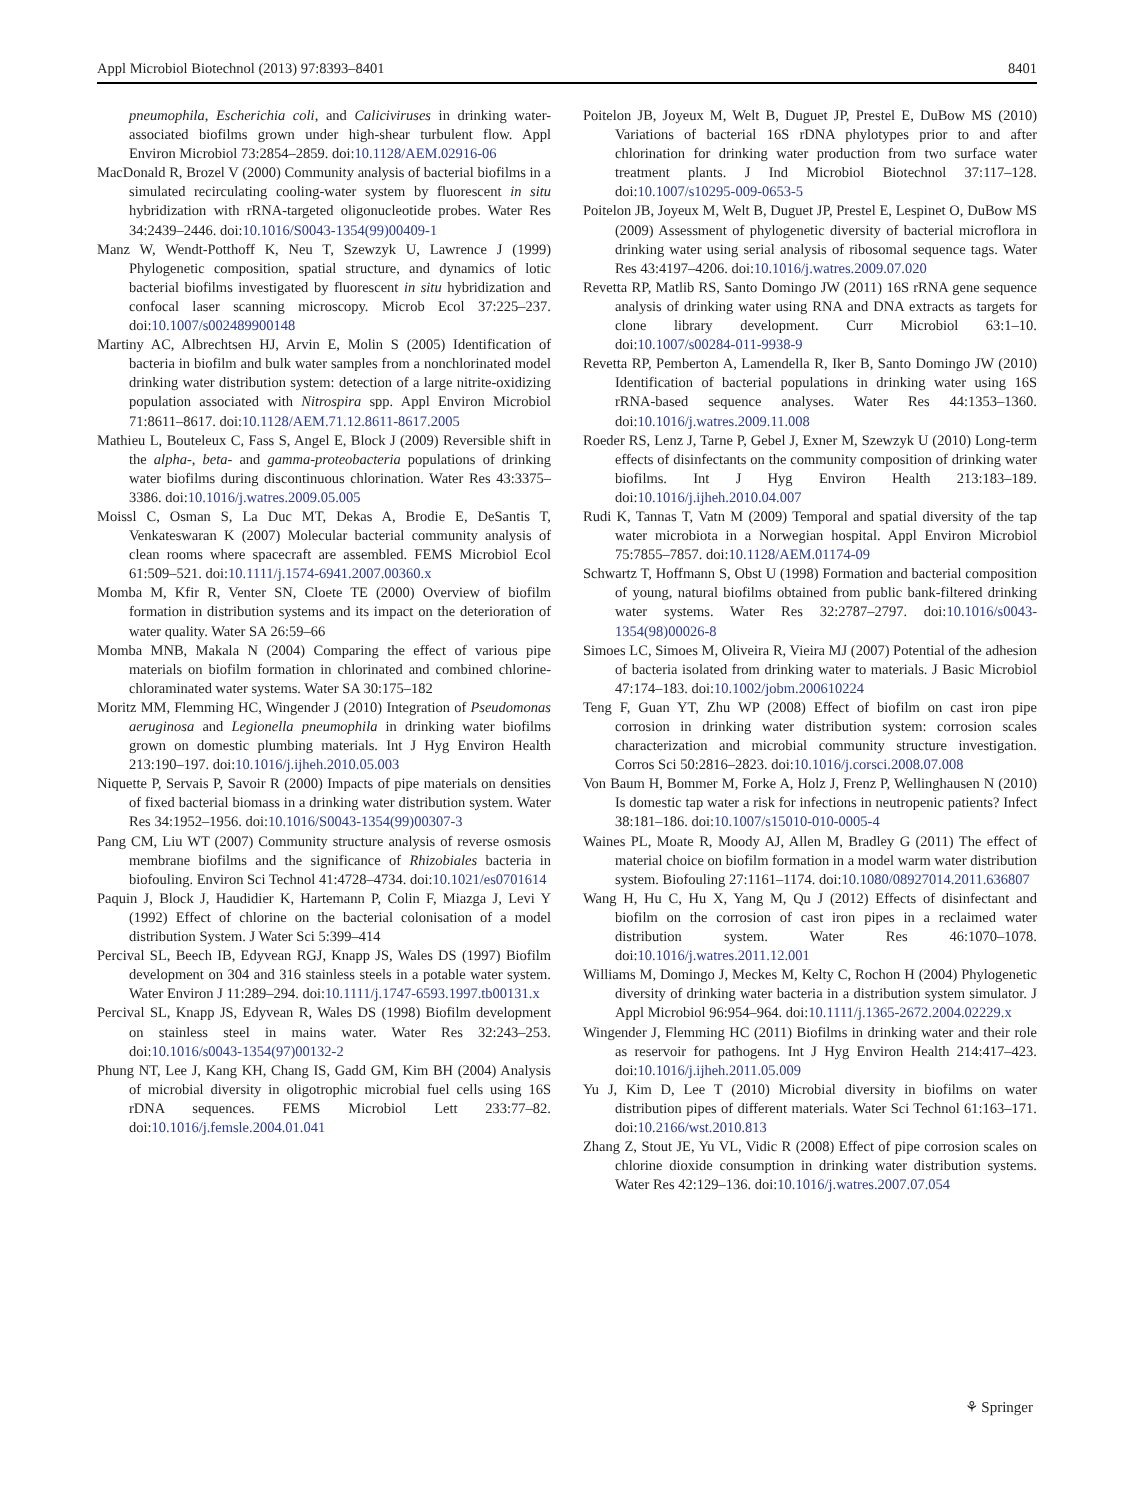Appl Microbiol Biotechnol (2013) 97:8393–8401 8401
pneumophila, Escherichia coli, and Caliciviruses in drinking water-associated biofilms grown under high-shear turbulent flow. Appl Environ Microbiol 73:2854–2859. doi:10.1128/AEM.02916-06
MacDonald R, Brozel V (2000) Community analysis of bacterial biofilms in a simulated recirculating cooling-water system by fluorescent in situ hybridization with rRNA-targeted oligonucleotide probes. Water Res 34:2439–2446. doi:10.1016/S0043-1354(99)00409-1
Manz W, Wendt-Potthoff K, Neu T, Szewzyk U, Lawrence J (1999) Phylogenetic composition, spatial structure, and dynamics of lotic bacterial biofilms investigated by fluorescent in situ hybridization and confocal laser scanning microscopy. Microb Ecol 37:225–237. doi:10.1007/s002489900148
Martiny AC, Albrechtsen HJ, Arvin E, Molin S (2005) Identification of bacteria in biofilm and bulk water samples from a nonchlorinated model drinking water distribution system: detection of a large nitrite-oxidizing population associated with Nitrospira spp. Appl Environ Microbiol 71:8611–8617. doi:10.1128/AEM.71.12.8611-8617.2005
Mathieu L, Bouteleux C, Fass S, Angel E, Block J (2009) Reversible shift in the alpha-, beta- and gamma-proteobacteria populations of drinking water biofilms during discontinuous chlorination. Water Res 43:3375–3386. doi:10.1016/j.watres.2009.05.005
Moissl C, Osman S, La Duc MT, Dekas A, Brodie E, DeSantis T, Venkateswaran K (2007) Molecular bacterial community analysis of clean rooms where spacecraft are assembled. FEMS Microbiol Ecol 61:509–521. doi:10.1111/j.1574-6941.2007.00360.x
Momba M, Kfir R, Venter SN, Cloete TE (2000) Overview of biofilm formation in distribution systems and its impact on the deterioration of water quality. Water SA 26:59–66
Momba MNB, Makala N (2004) Comparing the effect of various pipe materials on biofilm formation in chlorinated and combined chlorine-chloraminated water systems. Water SA 30:175–182
Moritz MM, Flemming HC, Wingender J (2010) Integration of Pseudomonas aeruginosa and Legionella pneumophila in drinking water biofilms grown on domestic plumbing materials. Int J Hyg Environ Health 213:190–197. doi:10.1016/j.ijheh.2010.05.003
Niquette P, Servais P, Savoir R (2000) Impacts of pipe materials on densities of fixed bacterial biomass in a drinking water distribution system. Water Res 34:1952–1956. doi:10.1016/S0043-1354(99)00307-3
Pang CM, Liu WT (2007) Community structure analysis of reverse osmosis membrane biofilms and the significance of Rhizobiales bacteria in biofouling. Environ Sci Technol 41:4728–4734. doi:10.1021/es0701614
Paquin J, Block J, Haudidier K, Hartemann P, Colin F, Miazga J, Levi Y (1992) Effect of chlorine on the bacterial colonisation of a model distribution System. J Water Sci 5:399–414
Percival SL, Beech IB, Edyvean RGJ, Knapp JS, Wales DS (1997) Biofilm development on 304 and 316 stainless steels in a potable water system. Water Environ J 11:289–294. doi:10.1111/j.1747-6593.1997.tb00131.x
Percival SL, Knapp JS, Edyvean R, Wales DS (1998) Biofilm development on stainless steel in mains water. Water Res 32:243–253. doi:10.1016/s0043-1354(97)00132-2
Phung NT, Lee J, Kang KH, Chang IS, Gadd GM, Kim BH (2004) Analysis of microbial diversity in oligotrophic microbial fuel cells using 16S rDNA sequences. FEMS Microbiol Lett 233:77–82. doi:10.1016/j.femsle.2004.01.041
Poitelon JB, Joyeux M, Welt B, Duguet JP, Prestel E, DuBow MS (2010) Variations of bacterial 16S rDNA phylotypes prior to and after chlorination for drinking water production from two surface water treatment plants. J Ind Microbiol Biotechnol 37:117–128. doi:10.1007/s10295-009-0653-5
Poitelon JB, Joyeux M, Welt B, Duguet JP, Prestel E, Lespinet O, DuBow MS (2009) Assessment of phylogenetic diversity of bacterial microflora in drinking water using serial analysis of ribosomal sequence tags. Water Res 43:4197–4206. doi:10.1016/j.watres.2009.07.020
Revetta RP, Matlib RS, Santo Domingo JW (2011) 16S rRNA gene sequence analysis of drinking water using RNA and DNA extracts as targets for clone library development. Curr Microbiol 63:1–10. doi:10.1007/s00284-011-9938-9
Revetta RP, Pemberton A, Lamendella R, Iker B, Santo Domingo JW (2010) Identification of bacterial populations in drinking water using 16S rRNA-based sequence analyses. Water Res 44:1353–1360. doi:10.1016/j.watres.2009.11.008
Roeder RS, Lenz J, Tarne P, Gebel J, Exner M, Szewzyk U (2010) Long-term effects of disinfectants on the community composition of drinking water biofilms. Int J Hyg Environ Health 213:183–189. doi:10.1016/j.ijheh.2010.04.007
Rudi K, Tannas T, Vatn M (2009) Temporal and spatial diversity of the tap water microbiota in a Norwegian hospital. Appl Environ Microbiol 75:7855–7857. doi:10.1128/AEM.01174-09
Schwartz T, Hoffmann S, Obst U (1998) Formation and bacterial composition of young, natural biofilms obtained from public bank-filtered drinking water systems. Water Res 32:2787–2797. doi:10.1016/s0043-1354(98)00026-8
Simoes LC, Simoes M, Oliveira R, Vieira MJ (2007) Potential of the adhesion of bacteria isolated from drinking water to materials. J Basic Microbiol 47:174–183. doi:10.1002/jobm.200610224
Teng F, Guan YT, Zhu WP (2008) Effect of biofilm on cast iron pipe corrosion in drinking water distribution system: corrosion scales characterization and microbial community structure investigation. Corros Sci 50:2816–2823. doi:10.1016/j.corsci.2008.07.008
Von Baum H, Bommer M, Forke A, Holz J, Frenz P, Wellinghausen N (2010) Is domestic tap water a risk for infections in neutropenic patients? Infect 38:181–186. doi:10.1007/s15010-010-0005-4
Waines PL, Moate R, Moody AJ, Allen M, Bradley G (2011) The effect of material choice on biofilm formation in a model warm water distribution system. Biofouling 27:1161–1174. doi:10.1080/08927014.2011.636807
Wang H, Hu C, Hu X, Yang M, Qu J (2012) Effects of disinfectant and biofilm on the corrosion of cast iron pipes in a reclaimed water distribution system. Water Res 46:1070–1078. doi:10.1016/j.watres.2011.12.001
Williams M, Domingo J, Meckes M, Kelty C, Rochon H (2004) Phylogenetic diversity of drinking water bacteria in a distribution system simulator. J Appl Microbiol 96:954–964. doi:10.1111/j.1365-2672.2004.02229.x
Wingender J, Flemming HC (2011) Biofilms in drinking water and their role as reservoir for pathogens. Int J Hyg Environ Health 214:417–423. doi:10.1016/j.ijheh.2011.05.009
Yu J, Kim D, Lee T (2010) Microbial diversity in biofilms on water distribution pipes of different materials. Water Sci Technol 61:163–171. doi:10.2166/wst.2010.813
Zhang Z, Stout JE, Yu VL, Vidic R (2008) Effect of pipe corrosion scales on chlorine dioxide consumption in drinking water distribution systems. Water Res 42:129–136. doi:10.1016/j.watres.2007.07.054
⚘ Springer